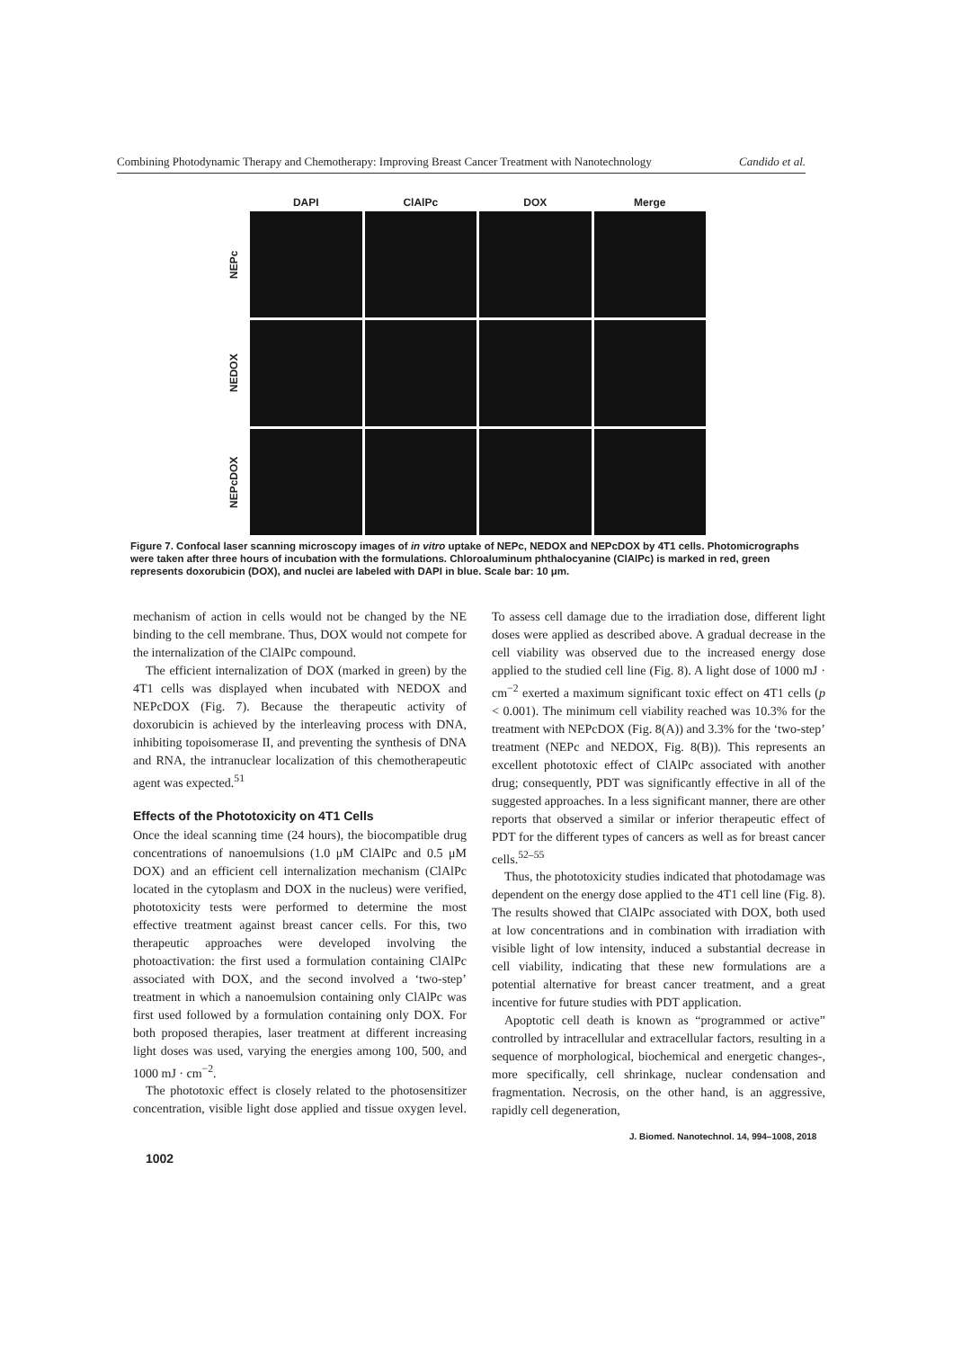Combining Photodynamic Therapy and Chemotherapy: Improving Breast Cancer Treatment with Nanotechnology Candido et al.
DAPI
ClAlPc
DOX
Merge
NEPc
NEDOX
NEPcDOX
Figure 7. Confocal laser scanning microscopy images of in vitro uptake of NEPc, NEDOX and NEPcDOX by 4T1 cells. Photomicrographs were taken after three hours of incubation with the formulations. Chloroaluminum phthalocyanine (ClAlPc) is marked in red, green represents doxorubicin (DOX), and nuclei are labeled with DAPI in blue. Scale bar: 10 μm.
mechanism of action in cells would not be changed by the NE binding to the cell membrane. Thus, DOX would not compete for the internalization of the ClAlPc compound.
The efficient internalization of DOX (marked in green) by the 4T1 cells was displayed when incubated with NEDOX and NEPcDOX (Fig. 7). Because the therapeutic activity of doxorubicin is achieved by the interleaving process with DNA, inhibiting topoisomerase II, and preventing the synthesis of DNA and RNA, the intranuclear localization of this chemotherapeutic agent was expected.<sup>51</sup>
Effects of the Phototoxicity on 4T1 Cells
Once the ideal scanning time (24 hours), the biocompatible drug concentrations of nanoemulsions (1.0 μM ClAlPc and 0.5 μM DOX) and an efficient cell internalization mechanism (ClAlPc located in the cytoplasm and DOX in the nucleus) were verified, phototoxicity tests were performed to determine the most effective treatment against breast cancer cells. For this, two therapeutic approaches were developed involving the photoactivation: the first used a formulation containing ClAlPc associated with DOX, and the second involved a ‘two-step’ treatment in which a nanoemulsion containing only ClAlPc was first used followed by a formulation containing only DOX. For both proposed therapies, laser treatment at different increasing light doses was used, varying the energies among 100, 500, and 1000 mJ · cm<sup>−2</sup>.
The phototoxic effect is closely related to the photosensitizer concentration, visible light dose applied and tissue oxygen level. To assess cell damage due to the irradiation dose, different light doses were applied as described above. A gradual decrease in the cell viability was observed due to the increased energy dose applied to the studied cell line (Fig. 8). A light dose of 1000 mJ · cm<sup>−2</sup> exerted a maximum significant toxic effect on 4T1 cells (p < 0.001). The minimum cell viability reached was 10.3% for the treatment with NEPcDOX (Fig. 8(A)) and 3.3% for the ‘two-step’ treatment (NEPc and NEDOX, Fig. 8(B)). This represents an excellent phototoxic effect of ClAlPc associated with another drug; consequently, PDT was significantly effective in all of the suggested approaches. In a less significant manner, there are other reports that observed a similar or inferior therapeutic effect of PDT for the different types of cancers as well as for breast cancer cells.<sup>52–55</sup>
Thus, the phototoxicity studies indicated that photodamage was dependent on the energy dose applied to the 4T1 cell line (Fig. 8). The results showed that ClAlPc associated with DOX, both used at low concentrations and in combination with irradiation with visible light of low intensity, induced a substantial decrease in cell viability, indicating that these new formulations are a potential alternative for breast cancer treatment, and a great incentive for future studies with PDT application.
Apoptotic cell death is known as “programmed or active” controlled by intracellular and extracellular factors, resulting in a sequence of morphological, biochemical and energetic changes-, more specifically, cell shrinkage, nuclear condensation and fragmentation. Necrosis, on the other hand, is an aggressive, rapidly cell degeneration,
J. Biomed. Nanotechnol. 14, 994–1008, 2018
1002